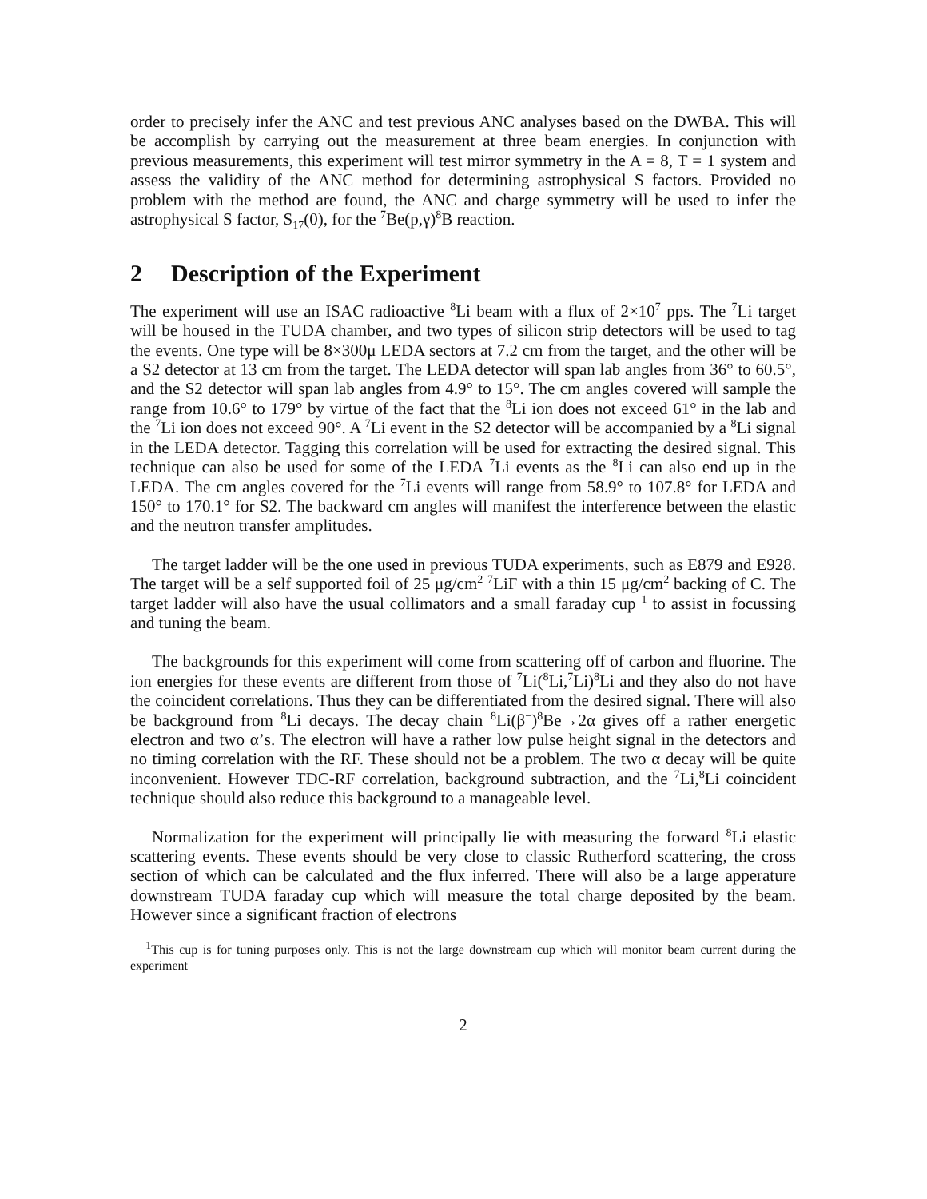order to precisely infer the ANC and test previous ANC analyses based on the DWBA. This will be accomplish by carrying out the measurement at three beam energies. In conjunction with previous measurements, this experiment will test mirror symmetry in the A = 8, T = 1 system and assess the validity of the ANC method for determining astrophysical S factors. Provided no problem with the method are found, the ANC and charge symmetry will be used to infer the astrophysical S factor, S<sub>17</sub>(0), for the <sup>7</sup>Be(p,γ)<sup>8</sup>B reaction.
2 Description of the Experiment
The experiment will use an ISAC radioactive <sup>8</sup>Li beam with a flux of 2×10<sup>7</sup> pps. The <sup>7</sup>Li target will be housed in the TUDA chamber, and two types of silicon strip detectors will be used to tag the events. One type will be 8×300μ LEDA sectors at 7.2 cm from the target, and the other will be a S2 detector at 13 cm from the target. The LEDA detector will span lab angles from 36° to 60.5°, and the S2 detector will span lab angles from 4.9° to 15°. The cm angles covered will sample the range from 10.6° to 179° by virtue of the fact that the <sup>8</sup>Li ion does not exceed 61° in the lab and the <sup>7</sup>Li ion does not exceed 90°. A <sup>7</sup>Li event in the S2 detector will be accompanied by a <sup>8</sup>Li signal in the LEDA detector. Tagging this correlation will be used for extracting the desired signal. This technique can also be used for some of the LEDA <sup>7</sup>Li events as the <sup>8</sup>Li can also end up in the LEDA. The cm angles covered for the <sup>7</sup>Li events will range from 58.9° to 107.8° for LEDA and 150° to 170.1° for S2. The backward cm angles will manifest the interference between the elastic and the neutron transfer amplitudes.
The target ladder will be the one used in previous TUDA experiments, such as E879 and E928. The target will be a self supported foil of 25 μg/cm<sup>2</sup> <sup>7</sup>LiF with a thin 15 μg/cm<sup>2</sup> backing of C. The target ladder will also have the usual collimators and a small faraday cup <sup>1</sup> to assist in focussing and tuning the beam.
The backgrounds for this experiment will come from scattering off of carbon and fluorine. The ion energies for these events are different from those of <sup>7</sup>Li(<sup>8</sup>Li,<sup>7</sup>Li)<sup>8</sup>Li and they also do not have the coincident correlations. Thus they can be differentiated from the desired signal. There will also be background from <sup>8</sup>Li decays. The decay chain <sup>8</sup>Li(β<sup>−</sup>)<sup>8</sup>Be→2α gives off a rather energetic electron and two α’s. The electron will have a rather low pulse height signal in the detectors and no timing correlation with the RF. These should not be a problem. The two α decay will be quite inconvenient. However TDC-RF correlation, background subtraction, and the <sup>7</sup>Li,<sup>8</sup>Li coincident technique should also reduce this background to a manageable level.
Normalization for the experiment will principally lie with measuring the forward <sup>8</sup>Li elastic scattering events. These events should be very close to classic Rutherford scattering, the cross section of which can be calculated and the flux inferred. There will also be a large apperature downstream TUDA faraday cup which will measure the total charge deposited by the beam. However since a significant fraction of electrons
<sup>1</sup> This cup is for tuning purposes only. This is not the large downstream cup which will monitor beam current during the experiment
2